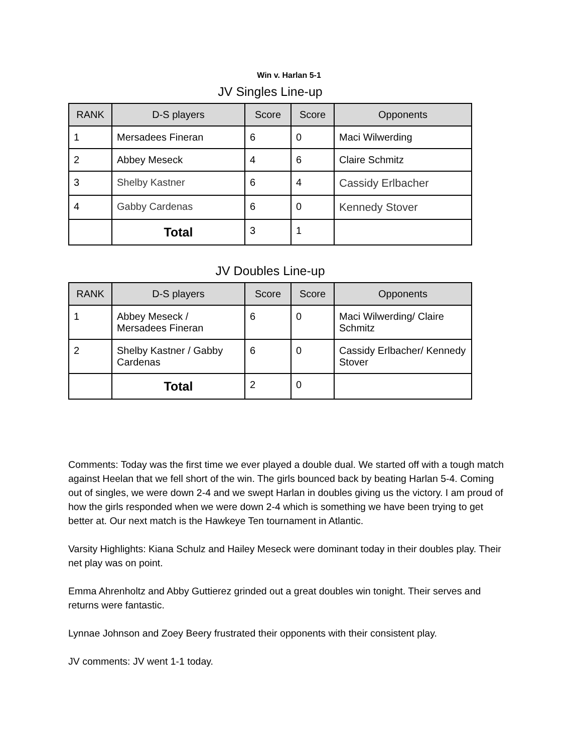Win v. Harlan 5-1
JV Singles Line-up
| RANK | D-S players | Score | Score | Opponents |
| --- | --- | --- | --- | --- |
| 1 | Mersadees Fineran | 6 | 0 | Maci Wilwerding |
| 2 | Abbey Meseck | 4 | 6 | Claire Schmitz |
| 3 | Shelby Kastner | 6 | 4 | Cassidy Erlbacher |
| 4 | Gabby Cardenas | 6 | 0 | Kennedy Stover |
| | Total | 3 | 1 | |
JV Doubles Line-up
| RANK | D-S players | Score | Score | Opponents |
| --- | --- | --- | --- | --- |
| 1 | Abbey Meseck / Mersadees Fineran | 6 | 0 | Maci Wilwerding/ Claire Schmitz |
| 2 | Shelby Kastner / Gabby Cardenas | 6 | 0 | Cassidy Erlbacher/ Kennedy Stover |
| | Total | 2 | 0 | |
Comments: Today was the first time we ever played a double dual. We started off with a tough match against Heelan that we fell short of the win. The girls bounced back by beating Harlan 5-4. Coming out of singles, we were down 2-4 and we swept Harlan in doubles giving us the victory. I am proud of how the girls responded when we were down 2-4 which is something we have been trying to get better at. Our next match is the Hawkeye Ten tournament in Atlantic.
Varsity Highlights: Kiana Schulz and Hailey Meseck were dominant today in their doubles play. Their net play was on point.
Emma Ahrenholtz and Abby Guttierez grinded out a great doubles win tonight. Their serves and returns were fantastic.
Lynnae Johnson and Zoey Beery frustrated their opponents with their consistent play.
JV comments: JV went 1-1 today.